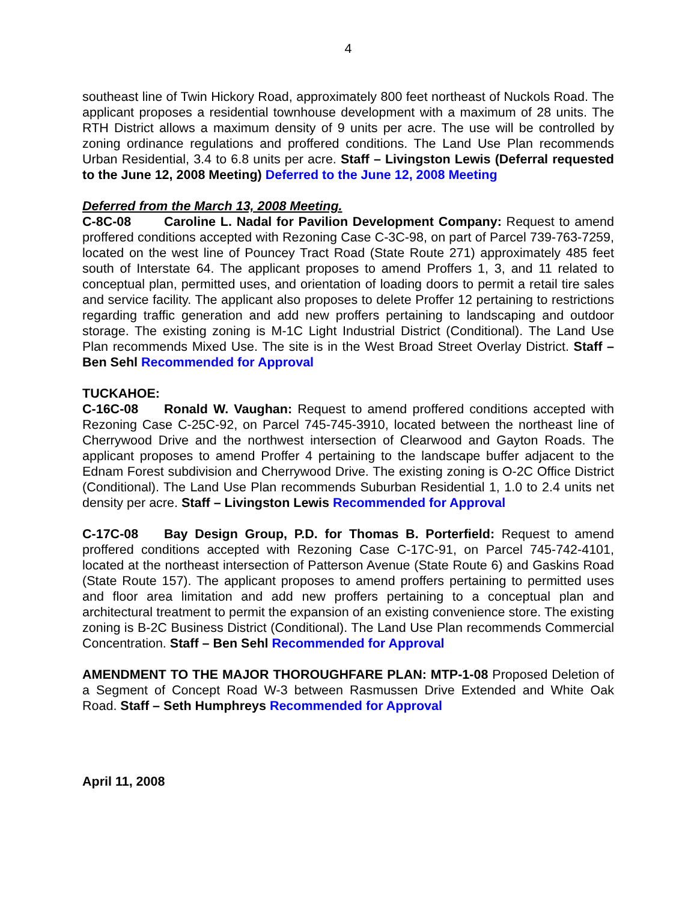4
southeast line of Twin Hickory Road, approximately 800 feet northeast of Nuckols Road. The applicant proposes a residential townhouse development with a maximum of 28 units. The RTH District allows a maximum density of 9 units per acre. The use will be controlled by zoning ordinance regulations and proffered conditions. The Land Use Plan recommends Urban Residential, 3.4 to 6.8 units per acre. Staff – Livingston Lewis (Deferral requested to the June 12, 2008 Meeting) Deferred to the June 12, 2008 Meeting
Deferred from the March 13, 2008 Meeting.
C-8C-08 Caroline L. Nadal for Pavilion Development Company: Request to amend proffered conditions accepted with Rezoning Case C-3C-98, on part of Parcel 739-763-7259, located on the west line of Pouncey Tract Road (State Route 271) approximately 485 feet south of Interstate 64. The applicant proposes to amend Proffers 1, 3, and 11 related to conceptual plan, permitted uses, and orientation of loading doors to permit a retail tire sales and service facility. The applicant also proposes to delete Proffer 12 pertaining to restrictions regarding traffic generation and add new proffers pertaining to landscaping and outdoor storage. The existing zoning is M-1C Light Industrial District (Conditional). The Land Use Plan recommends Mixed Use. The site is in the West Broad Street Overlay District. Staff – Ben Sehl Recommended for Approval
TUCKAHOE:
C-16C-08 Ronald W. Vaughan: Request to amend proffered conditions accepted with Rezoning Case C-25C-92, on Parcel 745-745-3910, located between the northeast line of Cherrywood Drive and the northwest intersection of Clearwood and Gayton Roads. The applicant proposes to amend Proffer 4 pertaining to the landscape buffer adjacent to the Ednam Forest subdivision and Cherrywood Drive. The existing zoning is O-2C Office District (Conditional). The Land Use Plan recommends Suburban Residential 1, 1.0 to 2.4 units net density per acre. Staff – Livingston Lewis Recommended for Approval
C-17C-08 Bay Design Group, P.D. for Thomas B. Porterfield: Request to amend proffered conditions accepted with Rezoning Case C-17C-91, on Parcel 745-742-4101, located at the northeast intersection of Patterson Avenue (State Route 6) and Gaskins Road (State Route 157). The applicant proposes to amend proffers pertaining to permitted uses and floor area limitation and add new proffers pertaining to a conceptual plan and architectural treatment to permit the expansion of an existing convenience store. The existing zoning is B-2C Business District (Conditional). The Land Use Plan recommends Commercial Concentration. Staff – Ben Sehl Recommended for Approval
AMENDMENT TO THE MAJOR THOROUGHFARE PLAN: MTP-1-08 Proposed Deletion of a Segment of Concept Road W-3 between Rasmussen Drive Extended and White Oak Road. Staff – Seth Humphreys Recommended for Approval
April 11, 2008